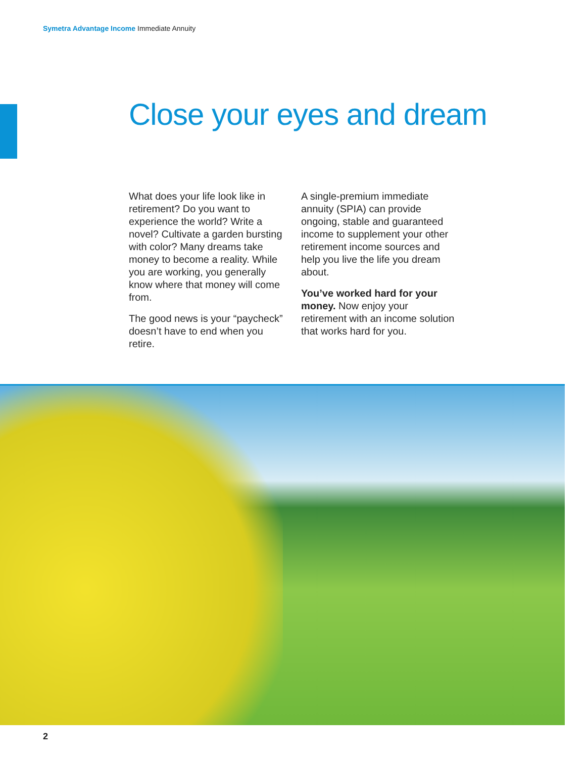Symetra Advantage Income Immediate Annuity
Close your eyes and dream
What does your life look like in retirement? Do you want to experience the world? Write a novel? Cultivate a garden bursting with color? Many dreams take money to become a reality. While you are working, you generally know where that money will come from.
The good news is your “paycheck” doesn’t have to end when you retire.
A single-premium immediate annuity (SPIA) can provide ongoing, stable and guaranteed income to supplement your other retirement income sources and help you live the life you dream about.
You’ve worked hard for your money. Now enjoy your retirement with an income solution that works hard for you.
2